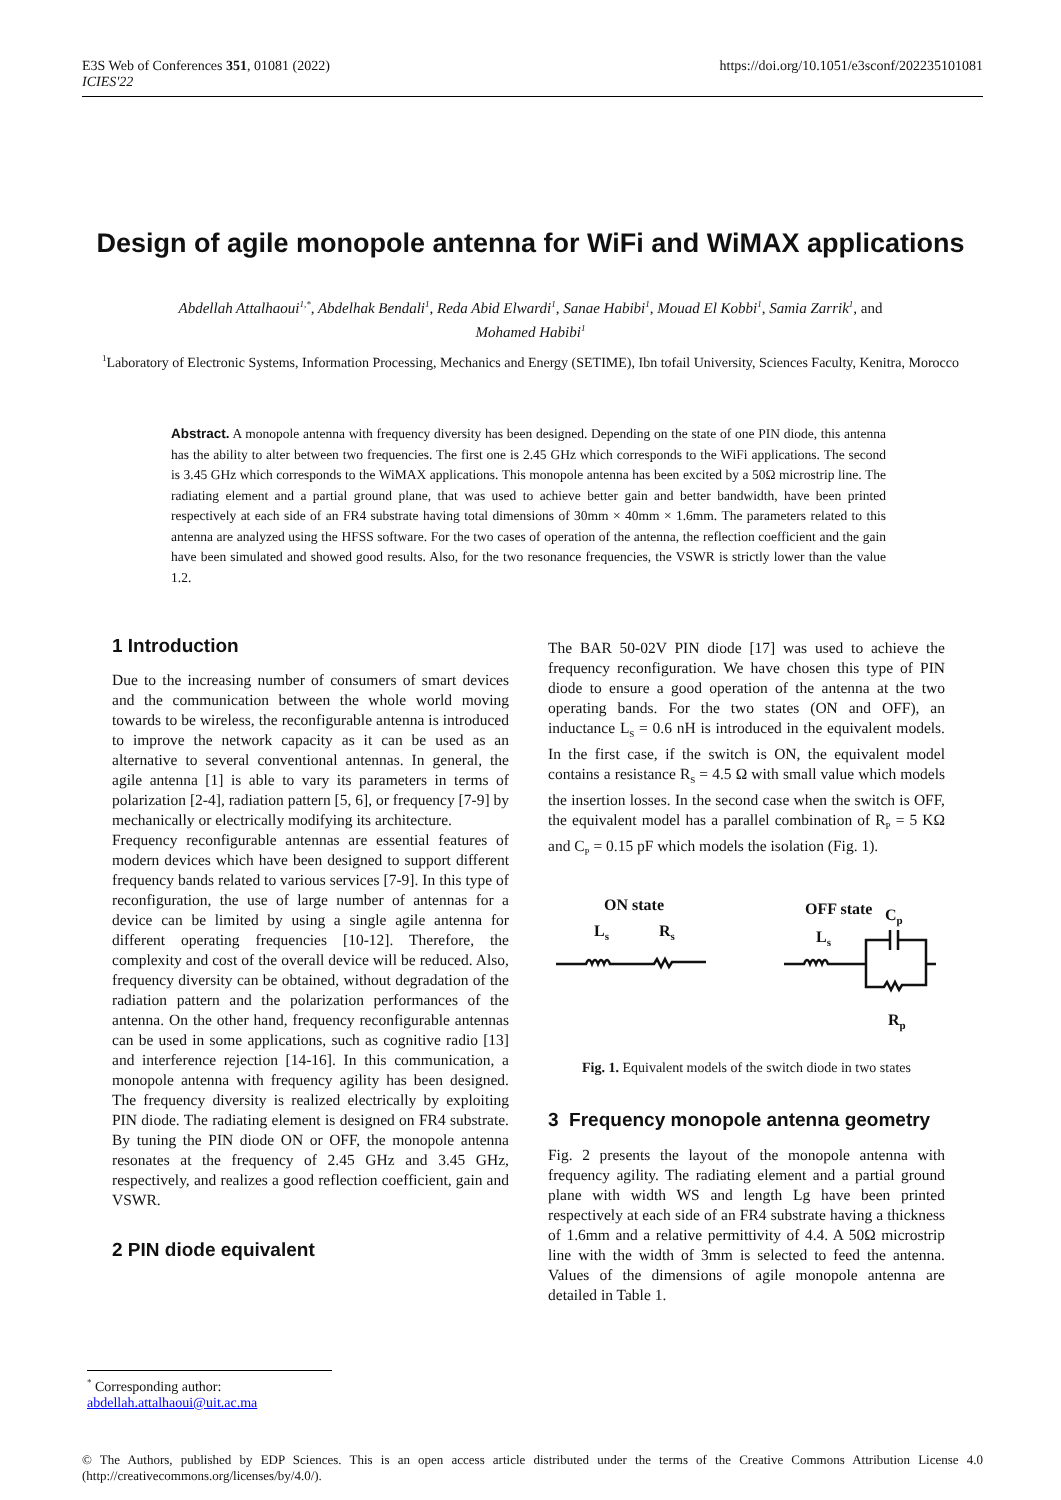E3S Web of Conferences 351, 01081 (2022)
ICIES'22
https://doi.org/10.1051/e3sconf/202235101081
Design of agile monopole antenna for WiFi and WiMAX applications
Abdellah Attalhaoui<sup>1,*</sup>, Abdelhak Bendali<sup>1</sup>, Reda Abid Elwardi<sup>1</sup>, Sanae Habibi<sup>1</sup>, Mouad El Kobbi<sup>1</sup>, Samia Zarrik<sup>1</sup>, and
Mohamed Habibi<sup>1</sup>
<sup>1</sup> Laboratory of Electronic Systems, Information Processing, Mechanics and Energy (SETIME), Ibn tofail University, Sciences Faculty, Kenitra, Morocco
Abstract. A monopole antenna with frequency diversity has been designed. Depending on the state of one PIN diode, this antenna has the ability to alter between two frequencies. The first one is 2.45 GHz which corresponds to the WiFi applications. The second is 3.45 GHz which corresponds to the WiMAX applications. This monopole antenna has been excited by a 50Ω microstrip line. The radiating element and a partial ground plane, that was used to achieve better gain and better bandwidth, have been printed respectively at each side of an FR4 substrate having total dimensions of 30mm × 40mm × 1.6mm. The parameters related to this antenna are analyzed using the HFSS software. For the two cases of operation of the antenna, the reflection coefficient and the gain have been simulated and showed good results. Also, for the two resonance frequencies, the VSWR is strictly lower than the value 1.2.
1 Introduction
Due to the increasing number of consumers of smart devices and the communication between the whole world moving towards to be wireless, the reconfigurable antenna is introduced to improve the network capacity as it can be used as an alternative to several conventional antennas. In general, the agile antenna [1] is able to vary its parameters in terms of polarization [2-4], radiation pattern [5, 6], or frequency [7-9] by mechanically or electrically modifying its architecture.
Frequency reconfigurable antennas are essential features of modern devices which have been designed to support different frequency bands related to various services [7-9]. In this type of reconfiguration, the use of large number of antennas for a device can be limited by using a single agile antenna for different operating frequencies [10-12]. Therefore, the complexity and cost of the overall device will be reduced. Also, frequency diversity can be obtained, without degradation of the radiation pattern and the polarization performances of the antenna. On the other hand, frequency reconfigurable antennas can be used in some applications, such as cognitive radio [13] and interference rejection [14-16]. In this communication, a monopole antenna with frequency agility has been designed. The frequency diversity is realized electrically by exploiting PIN diode. The radiating element is designed on FR4 substrate. By tuning the PIN diode ON or OFF, the monopole antenna resonates at the frequency of 2.45 GHz and 3.45 GHz, respectively, and realizes a good reflection coefficient, gain and VSWR.
2 PIN diode equivalent
The BAR 50-02V PIN diode [17] was used to achieve the frequency reconfiguration. We have chosen this type of PIN diode to ensure a good operation of the antenna at the two operating bands. For the two states (ON and OFF), an inductance L<sub>S</sub> = 0.6 nH is introduced in the equivalent models. In the first case, if the switch is ON, the equivalent model contains a resistance R<sub>S</sub> = 4.5 Ω with small value which models the insertion losses. In the second case when the switch is OFF, the equivalent model has a parallel combination of R<sub>P</sub> = 5 KΩ and C<sub>P</sub> = 0.15 pF which models the isolation (Fig. 1).
ON state
Ls
Rs
OFF state
Cp
Ls
Rp
Fig. 1. Equivalent models of the switch diode in two states
3 Frequency monopole antenna geometry
Fig. 2 presents the layout of the monopole antenna with frequency agility. The radiating element and a partial ground plane with width WS and length Lg have been printed respectively at each side of an FR4 substrate having a thickness of 1.6mm and a relative permittivity of 4.4. A 50Ω microstrip line with the width of 3mm is selected to feed the antenna. Values of the dimensions of agile monopole antenna are detailed in Table 1.
<sup>*</sup> Corresponding author: abdellah.attalhaoui@uit.ac.ma
© The Authors, published by EDP Sciences. This is an open access article distributed under the terms of the Creative Commons Attribution License 4.0 (http://creativecommons.org/licenses/by/4.0/).